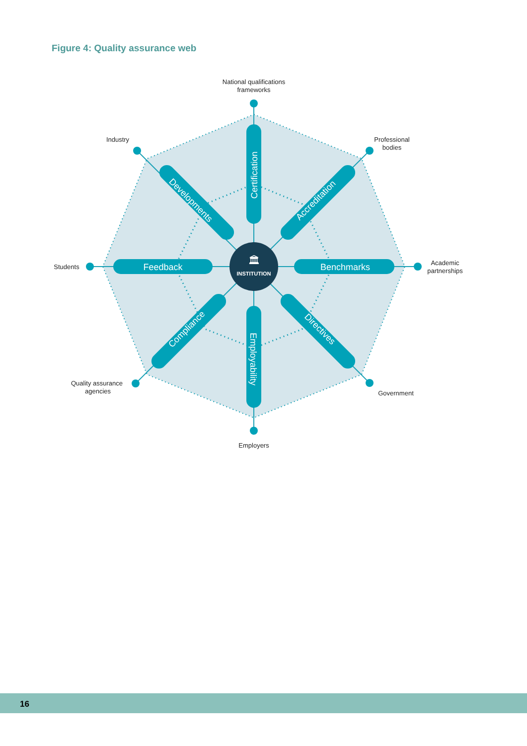Figure 4: Quality assurance web
INSTITUTION
🏛
Feedback
Benchmarks
Certification
Employability
Developments
Accreditation
Compliance
Directives
National qualifications
frameworks
Industry
Professional
bodies
Students
Academic
partnerships
Quality assurance
agencies
Government
Employers
16